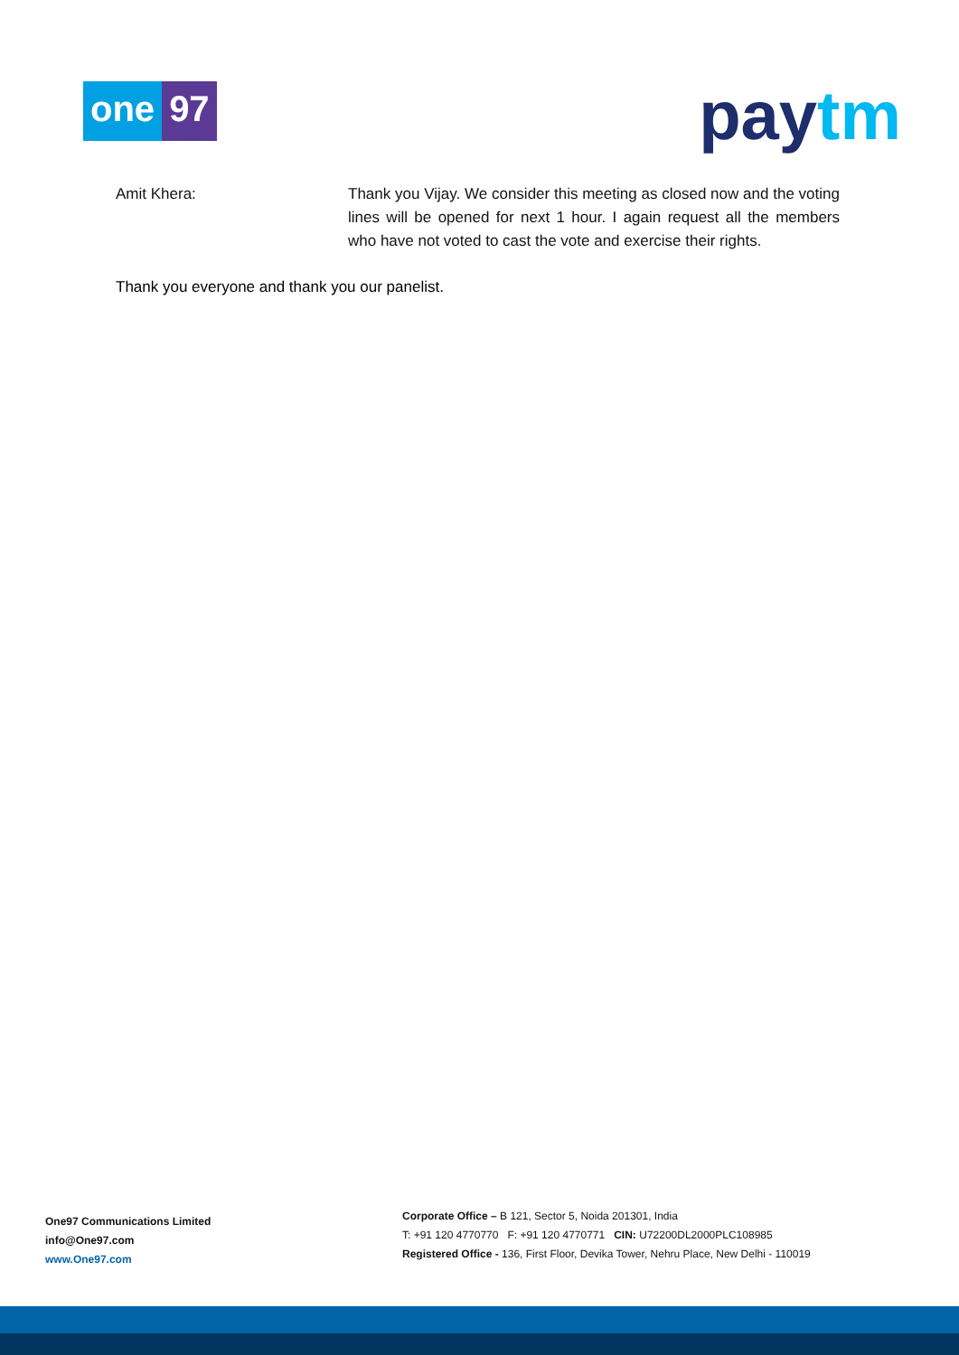one 97
pay tm
Amit Khera: Thank you Vijay. We consider this meeting as closed now and the voting lines will be opened for next 1 hour. I again request all the members who have not voted to cast the vote and exercise their rights.
Thank you everyone and thank you our panelist.
One97 Communications Limited
info@One97.com
www.One97.com
Corporate Office – B 121, Sector 5, Noida 201301, India
T: +91 120 4770770 F: +91 120 4770771 CIN: U72200DL2000PLC108985
Registered Office - 136, First Floor, Devika Tower, Nehru Place, New Delhi - 110019